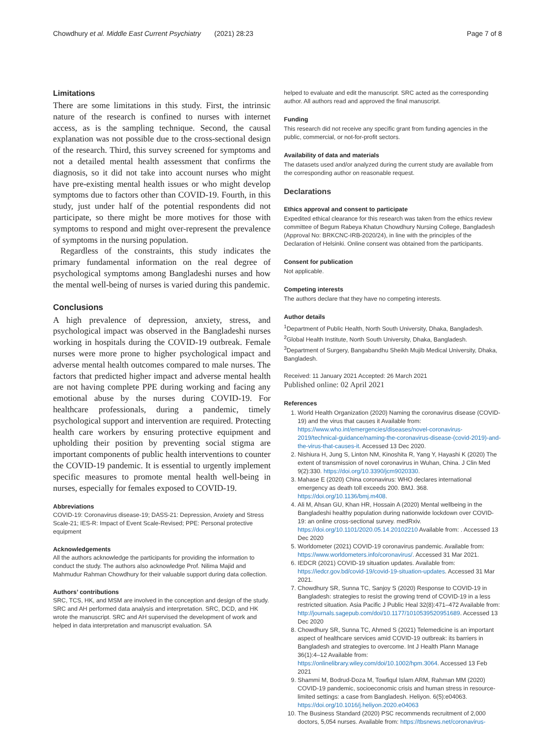Chowdhury et al. Middle East Current Psychiatry (2021) 28:23 Page 7 of 8
Limitations
There are some limitations in this study. First, the intrinsic nature of the research is confined to nurses with internet access, as is the sampling technique. Second, the causal explanation was not possible due to the cross-sectional design of the research. Third, this survey screened for symptoms and not a detailed mental health assessment that confirms the diagnosis, so it did not take into account nurses who might have pre-existing mental health issues or who might develop symptoms due to factors other than COVID-19. Fourth, in this study, just under half of the potential respondents did not participate, so there might be more motives for those with symptoms to respond and might over-represent the prevalence of symptoms in the nursing population.
Regardless of the constraints, this study indicates the primary fundamental information on the real degree of psychological symptoms among Bangladeshi nurses and how the mental well-being of nurses is varied during this pandemic.
Conclusions
A high prevalence of depression, anxiety, stress, and psychological impact was observed in the Bangladeshi nurses working in hospitals during the COVID-19 outbreak. Female nurses were more prone to higher psychological impact and adverse mental health outcomes compared to male nurses. The factors that predicted higher impact and adverse mental health are not having complete PPE during working and facing any emotional abuse by the nurses during COVID-19. For healthcare professionals, during a pandemic, timely psychological support and intervention are required. Protecting health care workers by ensuring protective equipment and upholding their position by preventing social stigma are important components of public health interventions to counter the COVID-19 pandemic. It is essential to urgently implement specific measures to promote mental health well-being in nurses, especially for females exposed to COVID-19.
Abbreviations
COVID-19: Coronavirus disease-19; DASS-21: Depression, Anxiety and Stress Scale-21; IES-R: Impact of Event Scale-Revised; PPE: Personal protective equipment
Acknowledgements
All the authors acknowledge the participants for providing the information to conduct the study. The authors also acknowledge Prof. Nilima Majid and Mahmudur Rahman Chowdhury for their valuable support during data collection.
Authors’ contributions
SRC, TCS, HK, and MSM are involved in the conception and design of the study. SRC and AH performed data analysis and interpretation. SRC, DCD, and HK wrote the manuscript. SRC and AH supervised the development of work and helped in data interpretation and manuscript evaluation. SA
helped to evaluate and edit the manuscript. SRC acted as the corresponding author. All authors read and approved the final manuscript.
Funding
This research did not receive any specific grant from funding agencies in the public, commercial, or not-for-profit sectors.
Availability of data and materials
The datasets used and/or analyzed during the current study are available from the corresponding author on reasonable request.
Declarations
Ethics approval and consent to participate
Expedited ethical clearance for this research was taken from the ethics review committee of Begum Rabeya Khatun Chowdhury Nursing College, Bangladesh (Approval No: BRKCNC-IRB-2020/24), in line with the principles of the Declaration of Helsinki. Online consent was obtained from the participants.
Consent for publication
Not applicable.
Competing interests
The authors declare that they have no competing interests.
Author details
<sup>1</sup> Department of Public Health, North South University, Dhaka, Bangladesh. <sup>2</sup>Global Health Institute, North South University, Dhaka, Bangladesh. <sup>3</sup>Department of Surgery, Bangabandhu Sheikh Mujib Medical University, Dhaka, Bangladesh.
Received: 11 January 2021 Accepted: 26 March 2021
Published online: 02 April 2021
References
1. World Health Organization (2020) Naming the coronavirus disease (COVID-19) and the virus that causes it Available from: https://www.who.int/emergencies/diseases/novel-coronavirus-2019/technical-guidance/naming-the-coronavirus-disease-(covid-2019)-and-the-virus-that-causes-it. Accessed 13 Dec 2020.
2. Nishiura H, Jung S, Linton NM, Kinoshita R, Yang Y, Hayashi K (2020) The extent of transmission of novel coronavirus in Wuhan, China. J Clin Med 9(2):330. https://doi.org/10.3390/jcm9020330.
3. Mahase E (2020) China coronavirus: WHO declares international emergency as death toll exceeds 200. BMJ. 368. https://doi.org/10.1136/bmj.m408.
4. Ali M, Ahsan GU, Khan HR, Hossain A (2020) Mental wellbeing in the Bangladeshi healthy population during nationwide lockdown over COVID-19: an online cross-sectional survey. medRxiv. https://doi.org/10.1101/2020.05.14.20102210 Available from: . Accessed 13 Dec 2020
5. Worldometer (2021) COVID-19 coronavirus pandemic. Available from: https://www.worldometers.info/coronavirus/. Accessed 31 Mar 2021.
6. IEDCR (2021) COVID-19 situation updates. Available from: https://iedcr.gov.bd/covid-19/covid-19-situation-updates. Accessed 31 Mar 2021.
7. Chowdhury SR, Sunna TC, Sanjoy S (2020) Response to COVID-19 in Bangladesh: strategies to resist the growing trend of COVID-19 in a less restricted situation. Asia Pacific J Public Heal 32(8):471–472 Available from: http://journals.sagepub.com/doi/10.1177/1010539520951689. Accessed 13 Dec 2020
8. Chowdhury SR, Sunna TC, Ahmed S (2021) Telemedicine is an important aspect of healthcare services amid COVID-19 outbreak: its barriers in Bangladesh and strategies to overcome. Int J Health Plann Manage 36(1):4–12 Available from: https://onlinelibrary.wiley.com/doi/10.1002/hpm.3064. Accessed 13 Feb 2021
9. Shammi M, Bodrud-Doza M, Towfiqul Islam ARM, Rahman MM (2020) COVID-19 pandemic, socioeconomic crisis and human stress in resource-limited settings: a case from Bangladesh. Heliyon. 6(5):e04063. https://doi.org/10.1016/j.heliyon.2020.e04063
10. The Business Standard (2020) PSC recommends recruitment of 2,000 doctors, 5,054 nurses. Available from: https://tbsnews.net/coronavirus-